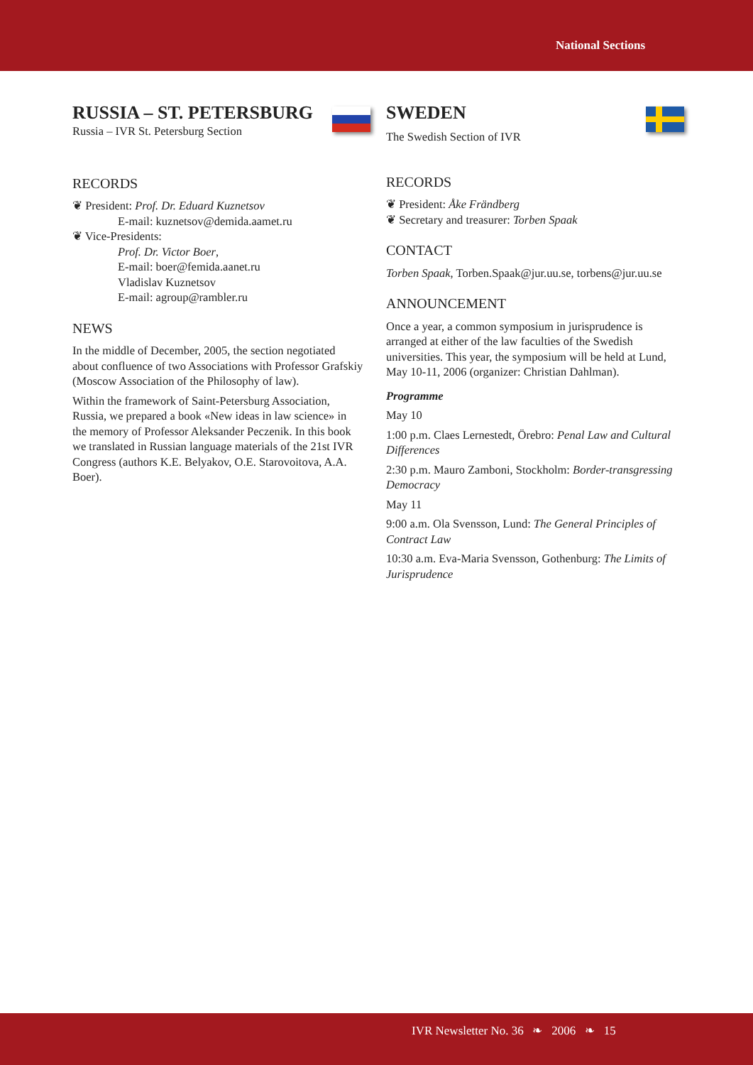National Sections
RUSSIA – ST. PETERSBURG
Russia – IVR St. Petersburg Section
RECORDS
❦ President: Prof. Dr. Eduard Kuznetsov
E-mail: kuznetsov@demida.aamet.ru
❦ Vice-Presidents:
Prof. Dr. Victor Boer,
E-mail: boer@femida.aanet.ru
Vladislav Kuznetsov
E-mail: agroup@rambler.ru
NEWS
In the middle of December, 2005, the section negotiated about confluence of two Associations with Professor Grafskiy (Moscow Association of the Philosophy of law).
Within the framework of Saint-Petersburg Association, Russia, we prepared a book «New ideas in law science» in the memory of Professor Aleksander Peczenik. In this book we translated in Russian language materials of the 21st IVR Congress (authors K.E. Belyakov, O.E. Starovoitova, A.A. Boer).
SWEDEN
The Swedish Section of IVR
RECORDS
❦ President: Åke Frändberg
❦ Secretary and treasurer: Torben Spaak
CONTACT
Torben Spaak, Torben.Spaak@jur.uu.se, torbens@jur.uu.se
ANNOUNCEMENT
Once a year, a common symposium in jurisprudence is arranged at either of the law faculties of the Swedish universities. This year, the symposium will be held at Lund, May 10-11, 2006 (organizer: Christian Dahlman).
Programme
May 10
1:00 p.m. Claes Lernestedt, Örebro: Penal Law and Cultural Differences
2:30 p.m. Mauro Zamboni, Stockholm: Border-transgressing Democracy
May 11
9:00 a.m. Ola Svensson, Lund: The General Principles of Contract Law
10:30 a.m. Eva-Maria Svensson, Gothenburg: The Limits of Jurisprudence
IVR Newsletter No. 36 ❧ 2006 ❧ 15